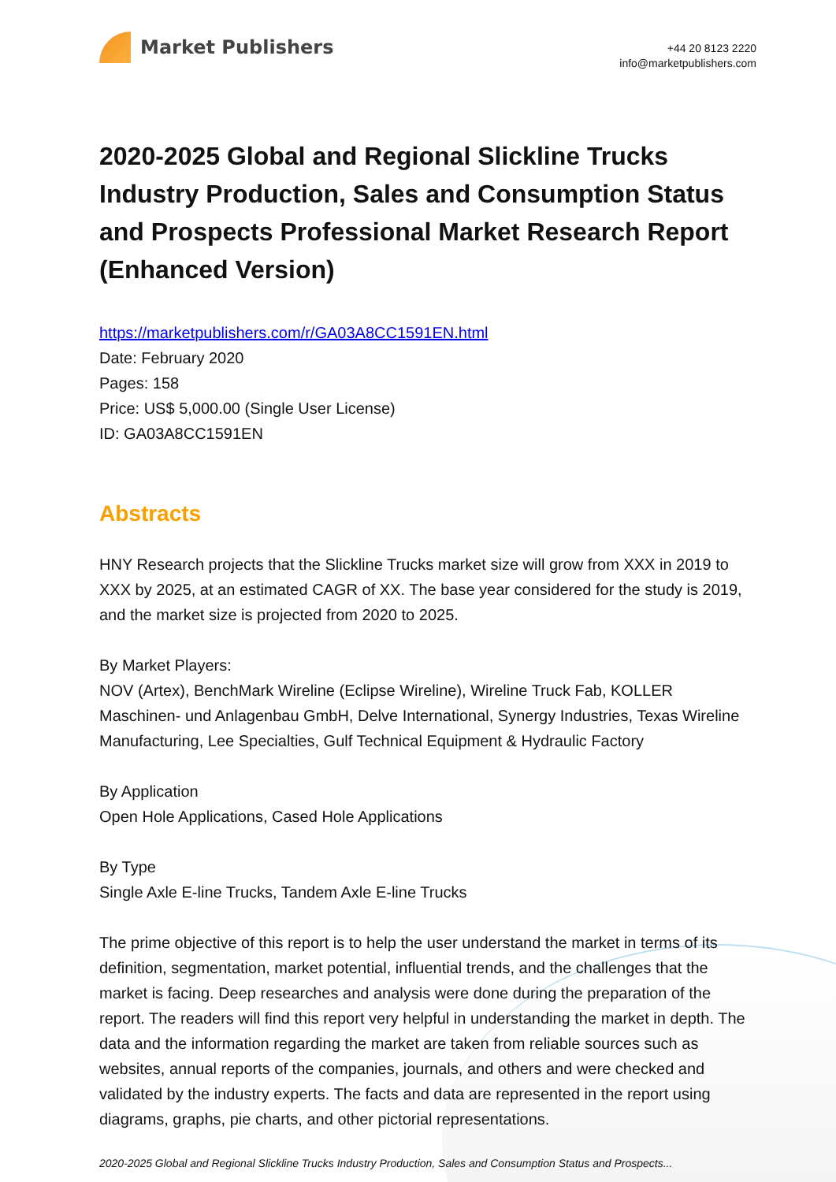Market Publishers
+44 20 8123 2220
info@marketpublishers.com
2020-2025 Global and Regional Slickline Trucks Industry Production, Sales and Consumption Status and Prospects Professional Market Research Report (Enhanced Version)
https://marketpublishers.com/r/GA03A8CC1591EN.html
Date: February 2020
Pages: 158
Price: US$ 5,000.00 (Single User License)
ID: GA03A8CC1591EN
Abstracts
HNY Research projects that the Slickline Trucks market size will grow from XXX in 2019 to XXX by 2025, at an estimated CAGR of XX. The base year considered for the study is 2019, and the market size is projected from 2020 to 2025.
By Market Players:
NOV (Artex), BenchMark Wireline (Eclipse Wireline), Wireline Truck Fab, KOLLER Maschinen- und Anlagenbau GmbH, Delve International, Synergy Industries, Texas Wireline Manufacturing, Lee Specialties, Gulf Technical Equipment & Hydraulic Factory
By Application
Open Hole Applications, Cased Hole Applications
By Type
Single Axle E-line Trucks, Tandem Axle E-line Trucks
The prime objective of this report is to help the user understand the market in terms of its definition, segmentation, market potential, influential trends, and the challenges that the market is facing. Deep researches and analysis were done during the preparation of the report. The readers will find this report very helpful in understanding the market in depth. The data and the information regarding the market are taken from reliable sources such as websites, annual reports of the companies, journals, and others and were checked and validated by the industry experts. The facts and data are represented in the report using diagrams, graphs, pie charts, and other pictorial representations.
2020-2025 Global and Regional Slickline Trucks Industry Production, Sales and Consumption Status and Prospects...